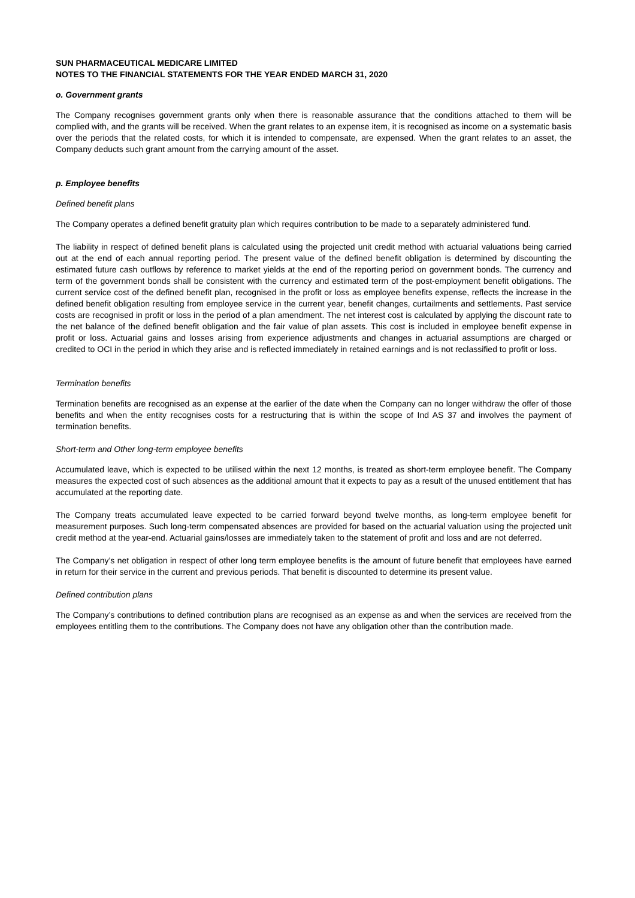SUN PHARMACEUTICAL MEDICARE LIMITED
NOTES TO THE FINANCIAL STATEMENTS FOR THE YEAR ENDED MARCH 31, 2020
o. Government grants
The Company recognises government grants only when there is reasonable assurance that the conditions attached to them will be complied with, and the grants will be received. When the grant relates to an expense item, it is recognised as income on a systematic basis over the periods that the related costs, for which it is intended to compensate, are expensed. When the grant relates to an asset, the Company deducts such grant amount from the carrying amount of the asset.
p. Employee benefits
Defined benefit plans
The Company operates a defined benefit gratuity plan which requires contribution to be made to a separately administered fund.
The liability in respect of defined benefit plans is calculated using the projected unit credit method with actuarial valuations being carried out at the end of each annual reporting period. The present value of the defined benefit obligation is determined by discounting the estimated future cash outflows by reference to market yields at the end of the reporting period on government bonds. The currency and term of the government bonds shall be consistent with the currency and estimated term of the post-employment benefit obligations. The current service cost of the defined benefit plan, recognised in the profit or loss as employee benefits expense, reflects the increase in the defined benefit obligation resulting from employee service in the current year, benefit changes, curtailments and settlements. Past service costs are recognised in profit or loss in the period of a plan amendment. The net interest cost is calculated by applying the discount rate to the net balance of the defined benefit obligation and the fair value of plan assets. This cost is included in employee benefit expense in profit or loss. Actuarial gains and losses arising from experience adjustments and changes in actuarial assumptions are charged or credited to OCI in the period in which they arise and is reflected immediately in retained earnings and is not reclassified to profit or loss.
Termination benefits
Termination benefits are recognised as an expense at the earlier of the date when the Company can no longer withdraw the offer of those benefits and when the entity recognises costs for a restructuring that is within the scope of Ind AS 37 and involves the payment of termination benefits.
Short-term and Other long-term employee benefits
Accumulated leave, which is expected to be utilised within the next 12 months, is treated as short-term employee benefit. The Company measures the expected cost of such absences as the additional amount that it expects to pay as a result of the unused entitlement that has accumulated at the reporting date.
The Company treats accumulated leave expected to be carried forward beyond twelve months, as long-term employee benefit for measurement purposes. Such long-term compensated absences are provided for based on the actuarial valuation using the projected unit credit method at the year-end. Actuarial gains/losses are immediately taken to the statement of profit and loss and are not deferred.
The Company’s net obligation in respect of other long term employee benefits is the amount of future benefit that employees have earned in return for their service in the current and previous periods. That benefit is discounted to determine its present value.
Defined contribution plans
The Company’s contributions to defined contribution plans are recognised as an expense as and when the services are received from the employees entitling them to the contributions. The Company does not have any obligation other than the contribution made.